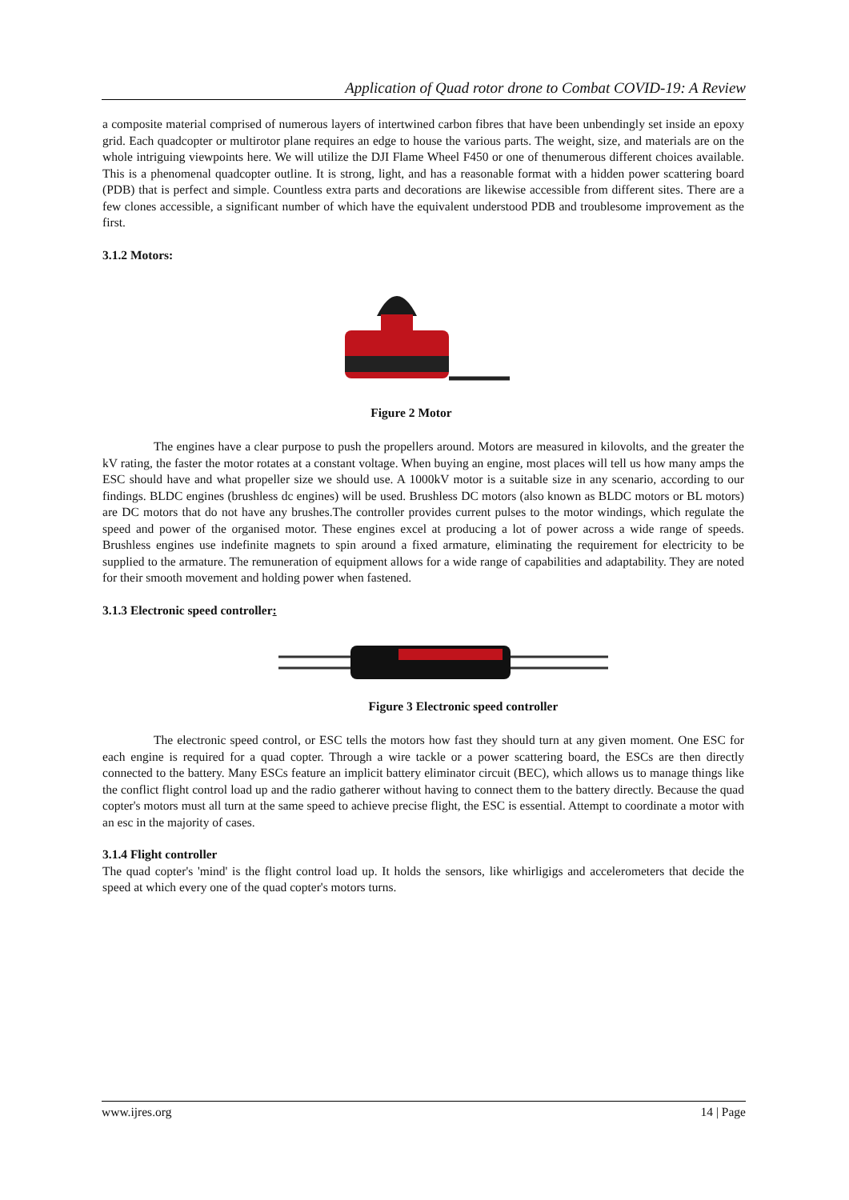Application of Quad rotor drone to Combat COVID-19: A Review
a composite material comprised of numerous layers of intertwined carbon fibres that have been unbendingly set inside an epoxy grid. Each quadcopter or multirotor plane requires an edge to house the various parts. The weight, size, and materials are on the whole intriguing viewpoints here. We will utilize the DJI Flame Wheel F450 or one of thenumerous different choices available. This is a phenomenal quadcopter outline. It is strong, light, and has a reasonable format with a hidden power scattering board (PDB) that is perfect and simple. Countless extra parts and decorations are likewise accessible from different sites. There are a few clones accessible, a significant number of which have the equivalent understood PDB and troublesome improvement as the first.
3.1.2 Motors:
Figure 2 Motor
The engines have a clear purpose to push the propellers around. Motors are measured in kilovolts, and the greater the kV rating, the faster the motor rotates at a constant voltage. When buying an engine, most places will tell us how many amps the ESC should have and what propeller size we should use. A 1000kV motor is a suitable size in any scenario, according to our findings. BLDC engines (brushless dc engines) will be used. Brushless DC motors (also known as BLDC motors or BL motors) are DC motors that do not have any brushes.The controller provides current pulses to the motor windings, which regulate the speed and power of the organised motor. These engines excel at producing a lot of power across a wide range of speeds. Brushless engines use indefinite magnets to spin around a fixed armature, eliminating the requirement for electricity to be supplied to the armature. The remuneration of equipment allows for a wide range of capabilities and adaptability. They are noted for their smooth movement and holding power when fastened.
3.1.3 Electronic speed controller:
Figure 3 Electronic speed controller
The electronic speed control, or ESC tells the motors how fast they should turn at any given moment. One ESC for each engine is required for a quad copter. Through a wire tackle or a power scattering board, the ESCs are then directly connected to the battery. Many ESCs feature an implicit battery eliminator circuit (BEC), which allows us to manage things like the conflict flight control load up and the radio gatherer without having to connect them to the battery directly. Because the quad copter's motors must all turn at the same speed to achieve precise flight, the ESC is essential. Attempt to coordinate a motor with an esc in the majority of cases.
3.1.4 Flight controller
The quad copter's 'mind' is the flight control load up. It holds the sensors, like whirligigs and accelerometers that decide the speed at which every one of the quad copter's motors turns.
www.ijres.org 14 | Page